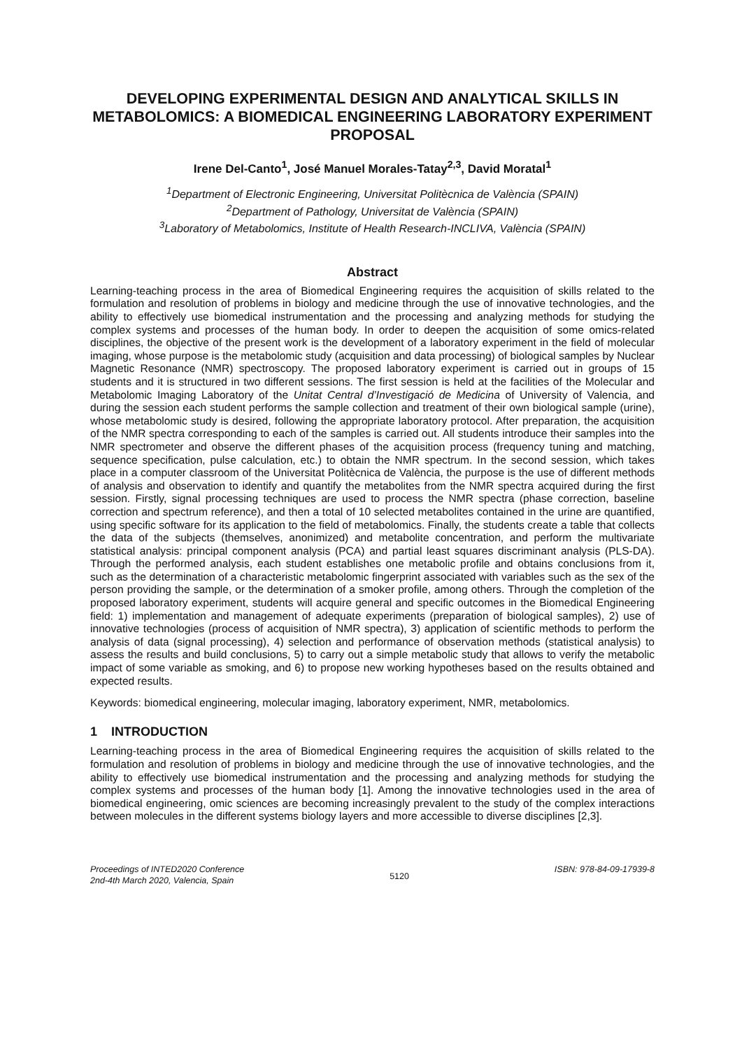DEVELOPING EXPERIMENTAL DESIGN AND ANALYTICAL SKILLS IN METABOLOMICS: A BIOMEDICAL ENGINEERING LABORATORY EXPERIMENT PROPOSAL
Irene Del-Canto<sup>1</sup>, José Manuel Morales-Tatay<sup>2,3</sup>, David Moratal<sup>1</sup>
<sup>1</sup> Department of Electronic Engineering, Universitat Politècnica de València (SPAIN)
<sup>2</sup> Department of Pathology, Universitat de València (SPAIN)
<sup>3</sup> Laboratory of Metabolomics, Institute of Health Research-INCLIVA, València (SPAIN)
Abstract
Learning-teaching process in the area of Biomedical Engineering requires the acquisition of skills related to the formulation and resolution of problems in biology and medicine through the use of innovative technologies, and the ability to effectively use biomedical instrumentation and the processing and analyzing methods for studying the complex systems and processes of the human body. In order to deepen the acquisition of some omics-related disciplines, the objective of the present work is the development of a laboratory experiment in the field of molecular imaging, whose purpose is the metabolomic study (acquisition and data processing) of biological samples by Nuclear Magnetic Resonance (NMR) spectroscopy. The proposed laboratory experiment is carried out in groups of 15 students and it is structured in two different sessions. The first session is held at the facilities of the Molecular and Metabolomic Imaging Laboratory of the Unitat Central d’Investigació de Medicina of University of Valencia, and during the session each student performs the sample collection and treatment of their own biological sample (urine), whose metabolomic study is desired, following the appropriate laboratory protocol. After preparation, the acquisition of the NMR spectra corresponding to each of the samples is carried out. All students introduce their samples into the NMR spectrometer and observe the different phases of the acquisition process (frequency tuning and matching, sequence specification, pulse calculation, etc.) to obtain the NMR spectrum. In the second session, which takes place in a computer classroom of the Universitat Politècnica de València, the purpose is the use of different methods of analysis and observation to identify and quantify the metabolites from the NMR spectra acquired during the first session. Firstly, signal processing techniques are used to process the NMR spectra (phase correction, baseline correction and spectrum reference), and then a total of 10 selected metabolites contained in the urine are quantified, using specific software for its application to the field of metabolomics. Finally, the students create a table that collects the data of the subjects (themselves, anonimized) and metabolite concentration, and perform the multivariate statistical analysis: principal component analysis (PCA) and partial least squares discriminant analysis (PLS-DA). Through the performed analysis, each student establishes one metabolic profile and obtains conclusions from it, such as the determination of a characteristic metabolomic fingerprint associated with variables such as the sex of the person providing the sample, or the determination of a smoker profile, among others. Through the completion of the proposed laboratory experiment, students will acquire general and specific outcomes in the Biomedical Engineering field: 1) implementation and management of adequate experiments (preparation of biological samples), 2) use of innovative technologies (process of acquisition of NMR spectra), 3) application of scientific methods to perform the analysis of data (signal processing), 4) selection and performance of observation methods (statistical analysis) to assess the results and build conclusions, 5) to carry out a simple metabolic study that allows to verify the metabolic impact of some variable as smoking, and 6) to propose new working hypotheses based on the results obtained and expected results.
Keywords: biomedical engineering, molecular imaging, laboratory experiment, NMR, metabolomics.
1 INTRODUCTION
Learning-teaching process in the area of Biomedical Engineering requires the acquisition of skills related to the formulation and resolution of problems in biology and medicine through the use of innovative technologies, and the ability to effectively use biomedical instrumentation and the processing and analyzing methods for studying the complex systems and processes of the human body [1]. Among the innovative technologies used in the area of biomedical engineering, omic sciences are becoming increasingly prevalent to the study of the complex interactions between molecules in the different systems biology layers and more accessible to diverse disciplines [2,3].
Proceedings of INTED2020 Conference
2nd-4th March 2020, Valencia, Spain
5120
ISBN: 978-84-09-17939-8